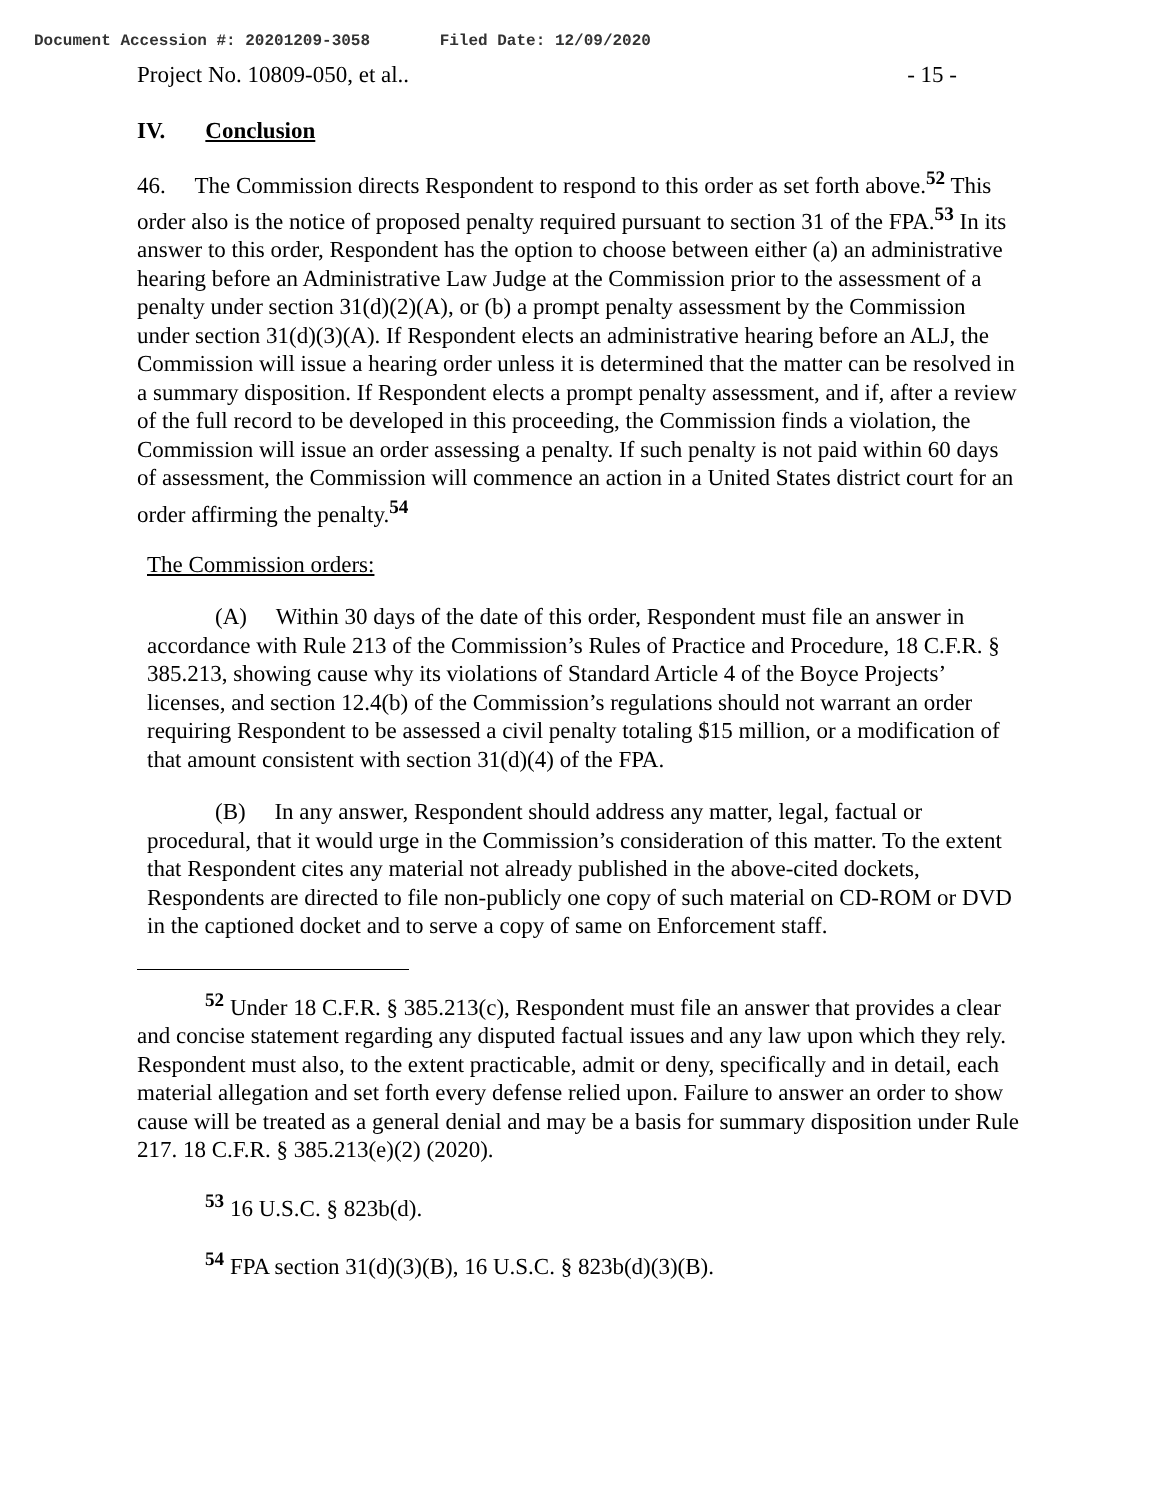Document Accession #: 20201209-3058 Filed Date: 12/09/2020
Project No. 10809-050, et al.. - 15 -
IV. Conclusion
46. The Commission directs Respondent to respond to this order as set forth above.<sup>52</sup> This order also is the notice of proposed penalty required pursuant to section 31 of the FPA.<sup>53</sup> In its answer to this order, Respondent has the option to choose between either (a) an administrative hearing before an Administrative Law Judge at the Commission prior to the assessment of a penalty under section 31(d)(2)(A), or (b) a prompt penalty assessment by the Commission under section 31(d)(3)(A). If Respondent elects an administrative hearing before an ALJ, the Commission will issue a hearing order unless it is determined that the matter can be resolved in a summary disposition. If Respondent elects a prompt penalty assessment, and if, after a review of the full record to be developed in this proceeding, the Commission finds a violation, the Commission will issue an order assessing a penalty. If such penalty is not paid within 60 days of assessment, the Commission will commence an action in a United States district court for an order affirming the penalty.<sup>54</sup>
The Commission orders:
(A) Within 30 days of the date of this order, Respondent must file an answer in accordance with Rule 213 of the Commission’s Rules of Practice and Procedure, 18 C.F.R. § 385.213, showing cause why its violations of Standard Article 4 of the Boyce Projects’ licenses, and section 12.4(b) of the Commission’s regulations should not warrant an order requiring Respondent to be assessed a civil penalty totaling $15 million, or a modification of that amount consistent with section 31(d)(4) of the FPA.
(B) In any answer, Respondent should address any matter, legal, factual or procedural, that it would urge in the Commission’s consideration of this matter. To the extent that Respondent cites any material not already published in the above-cited dockets, Respondents are directed to file non-publicly one copy of such material on CD-ROM or DVD in the captioned docket and to serve a copy of same on Enforcement staff.
<sup>52</sup> Under 18 C.F.R. § 385.213(c), Respondent must file an answer that provides a clear and concise statement regarding any disputed factual issues and any law upon which they rely. Respondent must also, to the extent practicable, admit or deny, specifically and in detail, each material allegation and set forth every defense relied upon. Failure to answer an order to show cause will be treated as a general denial and may be a basis for summary disposition under Rule 217. 18 C.F.R. § 385.213(e)(2) (2020).
<sup>53</sup> 16 U.S.C. § 823b(d).
<sup>54</sup> FPA section 31(d)(3)(B), 16 U.S.C. § 823b(d)(3)(B).